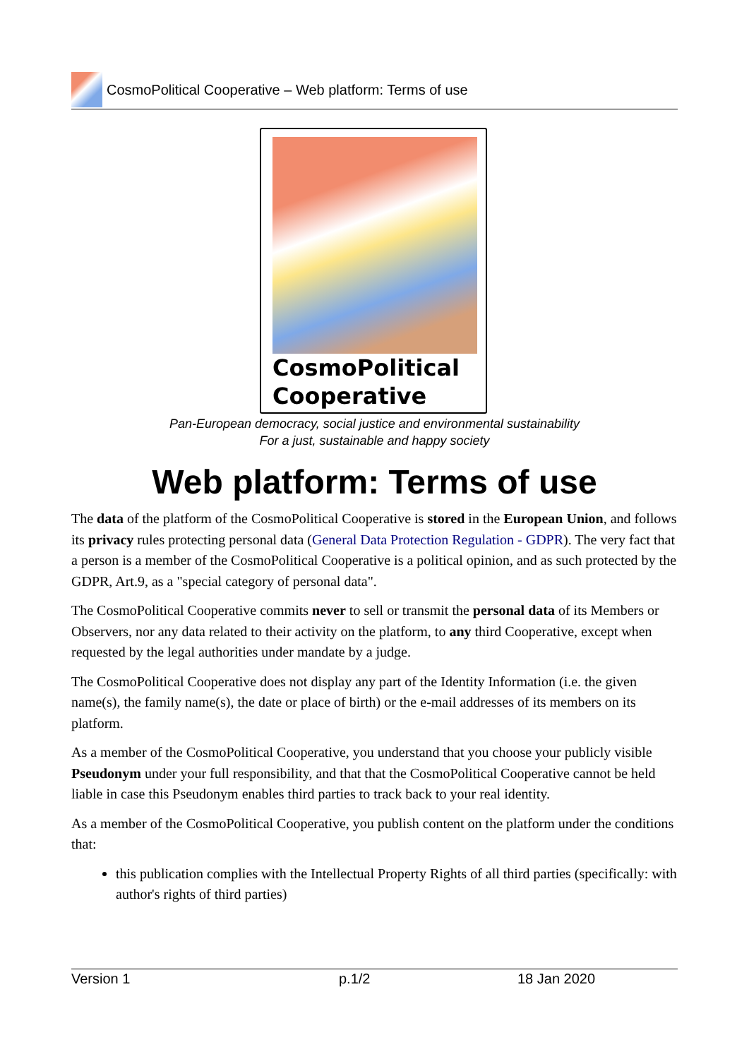CosmoPolitical Cooperative – Web platform: Terms of use
CosmoPolitical
Cooperative
Pan-European democracy, social justice and environmental sustainability
For a just, sustainable and happy society
Web platform: Terms of use
The data of the platform of the CosmoPolitical Cooperative is stored in the European Union, and follows its privacy rules protecting personal data (General Data Protection Regulation - GDPR). The very fact that a person is a member of the CosmoPolitical Cooperative is a political opinion, and as such protected by the GDPR, Art.9, as a "special category of personal data".
The CosmoPolitical Cooperative commits never to sell or transmit the personal data of its Members or Observers, nor any data related to their activity on the platform, to any third Cooperative, except when requested by the legal authorities under mandate by a judge.
The CosmoPolitical Cooperative does not display any part of the Identity Information (i.e. the given name(s), the family name(s), the date or place of birth) or the e-mail addresses of its members on its platform.
As a member of the CosmoPolitical Cooperative, you understand that you choose your publicly visible Pseudonym under your full responsibility, and that that the CosmoPolitical Cooperative cannot be held liable in case this Pseudonym enables third parties to track back to your real identity.
As a member of the CosmoPolitical Cooperative, you publish content on the platform under the conditions that:
this publication complies with the Intellectual Property Rights of all third parties (specifically: with author's rights of third parties)
Version 1 p.1/2 18 Jan 2020